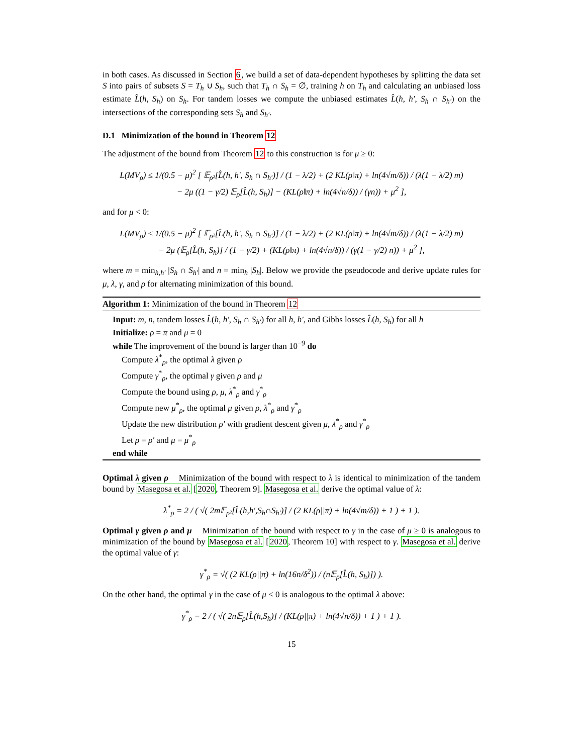in both cases. As discussed in Section 6, we build a set of data-dependent hypotheses by splitting the data set S into pairs of subsets S = T<sub>h</sub> ∪ S<sub>h</sub>, such that T<sub>h</sub> ∩ S<sub>h</sub> = ∅, training h on T<sub>h</sub> and calculating an unbiased loss estimate L̂(h, S<sub>h</sub>) on S<sub>h</sub>. For tandem losses we compute the unbiased estimates L̂(h, h′, S<sub>h</sub> ∩ S<sub>h′</sub>) on the intersections of the corresponding sets S<sub>h</sub> and S<sub>h′</sub>.
D.1 Minimization of the bound in Theorem 12
The adjustment of the bound from Theorem 12 to this construction is for μ ≥ 0:
L(MV<sub>ρ</sub>) ≤ 1/(0.5 − μ)<sup>2</sup> [ 𝔼<sub>ρ²</sub>[L̂(h, h′, S<sub>h</sub> ∩ S<sub>h′</sub>)] / (1 − λ/2) + (2 KL(ρ‖π) + ln(4√m/δ)) / (λ(1 − λ/2) m)
− 2μ ((1 − γ/2) 𝔼<sub>ρ</sub>[L̂(h, S<sub>h</sub>)] − (KL(ρ‖π) + ln(4√n/δ)) / (γn)) + μ<sup>2</sup> ],
and for μ < 0:
L(MV<sub>ρ</sub>) ≤ 1/(0.5 − μ)<sup>2</sup> [ 𝔼<sub>ρ²</sub>[L̂(h, h′, S<sub>h</sub> ∩ S<sub>h′</sub>)] / (1 − λ/2) + (2 KL(ρ‖π) + ln(4√m/δ)) / (λ(1 − λ/2) m)
− 2μ (𝔼<sub>ρ</sub>[L̂(h, S<sub>h</sub>)] / (1 − γ/2) + (KL(ρ‖π) + ln(4√n/δ)) / (γ(1 − γ/2) n)) + μ<sup>2</sup> ],
where m = min<sub>h,h′</sub> |S<sub>h</sub> ∩ S<sub>h′</sub>| and n = min<sub>h</sub> |S<sub>h</sub>|. Below we provide the pseudocode and derive update rules for μ, λ, γ, and ρ for alternating minimization of this bound.
Algorithm 1: Minimization of the bound in Theorem 12
Input: m, n, tandem losses L̂(h, h′, S<sub>h</sub> ∩ S<sub>h′</sub>) for all h, h′, and Gibbs losses L̂(h, S<sub>h</sub>) for all h
Initialize: ρ = π and μ = 0
while The improvement of the bound is larger than 10<sup>−9</sup> do
Compute λ<sup>*</sup><sub>ρ</sub>, the optimal λ given ρ
Compute γ<sup>*</sup><sub>ρ</sub>, the optimal γ given ρ and μ
Compute the bound using ρ, μ, λ<sup>*</sup><sub>ρ</sub> and γ<sup>*</sup><sub>ρ</sub>
Compute new μ<sup>*</sup><sub>ρ</sub>, the optimal μ given ρ, λ<sup>*</sup><sub>ρ</sub> and γ<sup>*</sup><sub>ρ</sub>
Update the new distribution ρ′ with gradient descent given μ, λ<sup>*</sup><sub>ρ</sub> and γ<sup>*</sup><sub>ρ</sub>
Let ρ = ρ′ and μ = μ<sup>*</sup><sub>ρ</sub>
end while
Optimal λ given ρ Minimization of the bound with respect to λ is identical to minimization of the tandem bound by Masegosa et al. [2020, Theorem 9]. Masegosa et al. derive the optimal value of λ:
λ<sup>*</sup><sub>ρ</sub> = 2 / ( √( 2m𝔼<sub>ρ²</sub>[L̂(h,h′,S<sub>h</sub>∩S<sub>h′</sub>)] / (2 KL(ρ||π) + ln(4√m/δ)) + 1 ) + 1 ).
Optimal γ given ρ and μ Minimization of the bound with respect to γ in the case of μ ≥ 0 is analogous to minimization of the bound by Masegosa et al. [2020, Theorem 10] with respect to γ. Masegosa et al. derive the optimal value of γ:
γ<sup>*</sup><sub>ρ</sub> = √( (2 KL(ρ||π) + ln(16n/δ<sup>2</sup>)) / (n𝔼<sub>ρ</sub>[L̂(h, S<sub>h</sub>)]) ).
On the other hand, the optimal γ in the case of μ < 0 is analogous to the optimal λ above:
γ<sup>*</sup><sub>ρ</sub> = 2 / ( √( 2n𝔼<sub>ρ</sub>[L̂(h,S<sub>h</sub>)] / (KL(ρ||π) + ln(4√n/δ)) + 1 ) + 1 ).
15